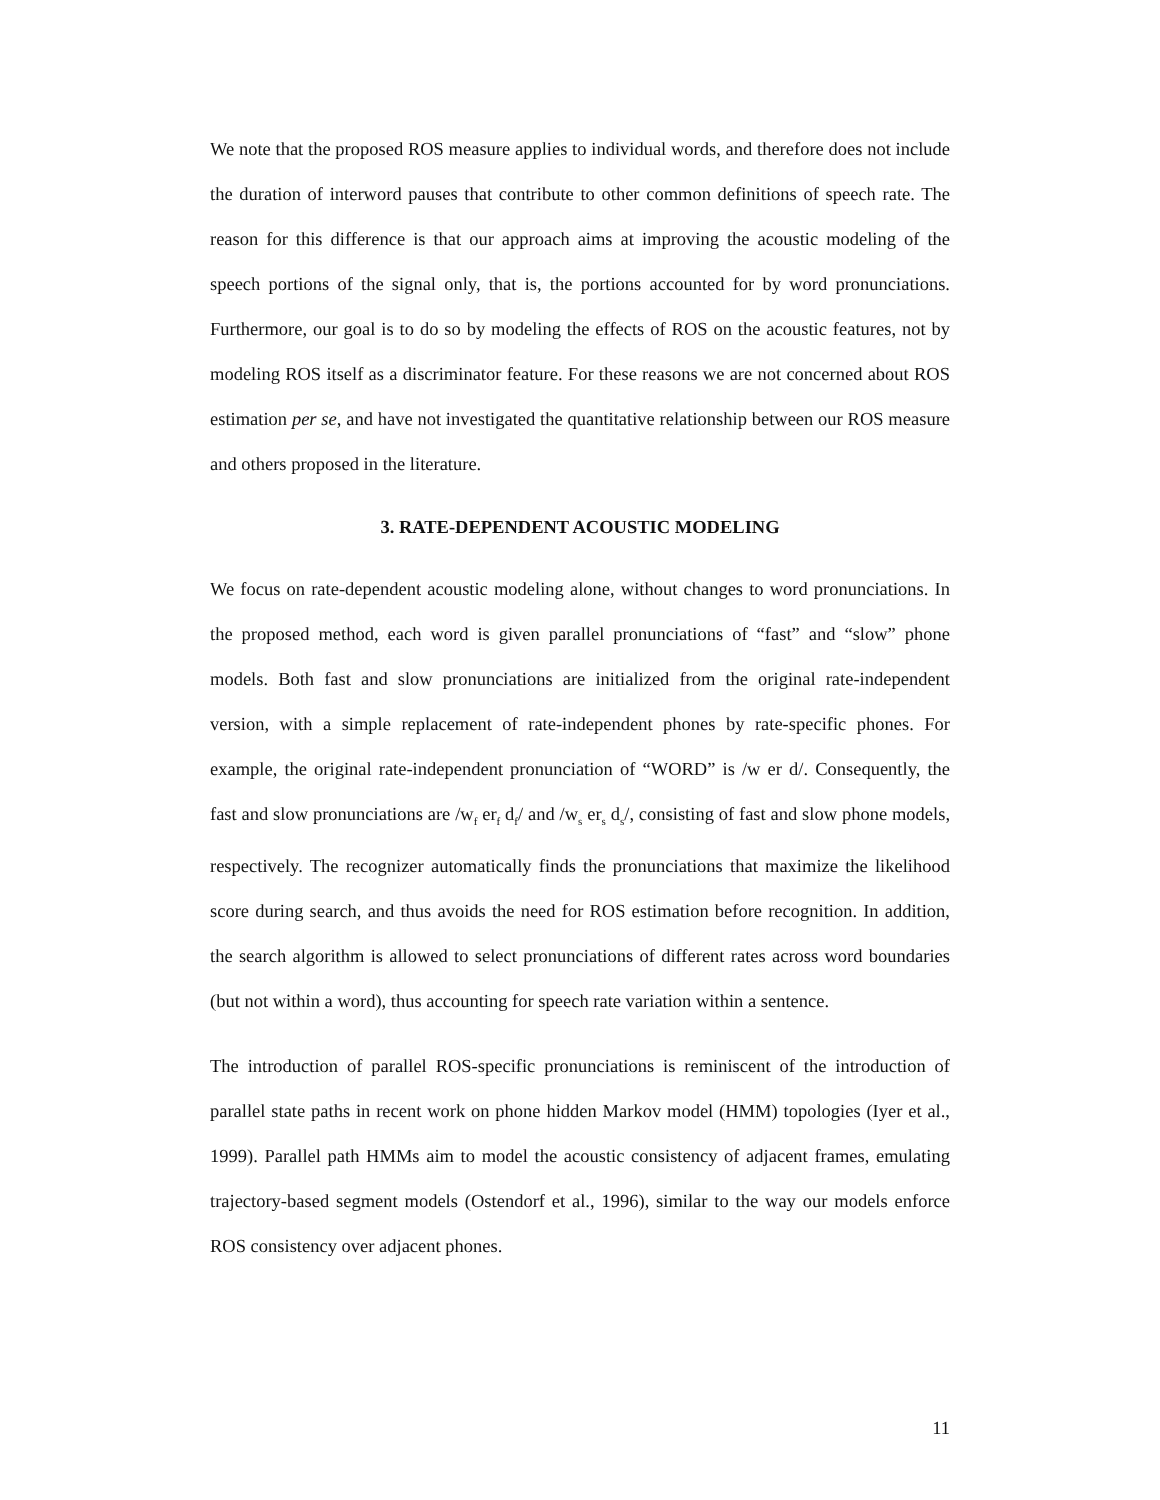We note that the proposed ROS measure applies to individual words, and therefore does not include the duration of interword pauses that contribute to other common definitions of speech rate. The reason for this difference is that our approach aims at improving the acoustic modeling of the speech portions of the signal only, that is, the portions accounted for by word pronunciations. Furthermore, our goal is to do so by modeling the effects of ROS on the acoustic features, not by modeling ROS itself as a discriminator feature. For these reasons we are not concerned about ROS estimation per se, and have not investigated the quantitative relationship between our ROS measure and others proposed in the literature.
3. RATE-DEPENDENT ACOUSTIC MODELING
We focus on rate-dependent acoustic modeling alone, without changes to word pronunciations. In the proposed method, each word is given parallel pronunciations of “fast” and “slow” phone models. Both fast and slow pronunciations are initialized from the original rate-independent version, with a simple replacement of rate-independent phones by rate-specific phones. For example, the original rate-independent pronunciation of “WORD” is /w er d/. Consequently, the fast and slow pronunciations are /w<sub>f</sub> er<sub>f</sub> d<sub>f</sub>/ and /w<sub>s</sub> er<sub>s</sub> d<sub>s</sub>/, consisting of fast and slow phone models, respectively. The recognizer automatically finds the pronunciations that maximize the likelihood score during search, and thus avoids the need for ROS estimation before recognition. In addition, the search algorithm is allowed to select pronunciations of different rates across word boundaries (but not within a word), thus accounting for speech rate variation within a sentence.
The introduction of parallel ROS-specific pronunciations is reminiscent of the introduction of parallel state paths in recent work on phone hidden Markov model (HMM) topologies (Iyer et al., 1999). Parallel path HMMs aim to model the acoustic consistency of adjacent frames, emulating trajectory-based segment models (Ostendorf et al., 1996), similar to the way our models enforce ROS consistency over adjacent phones.
11